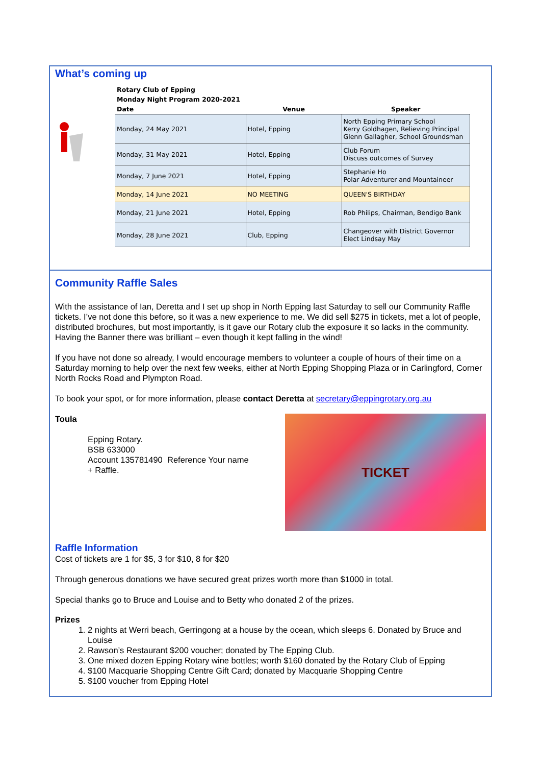What’s coming up
| Rotary Club of Epping | | |
| Monday Night Program 2020-2021 | | |
| Date | Venue | Speaker |
| Monday, 24 May 2021 | Hotel, Epping | North Epping Primary School Kerry Goldhagen, Relieving Principal Glenn Gallagher, School Groundsman |
| Monday, 31 May 2021 | Hotel, Epping | Club Forum Discuss outcomes of Survey |
| Monday, 7 June 2021 | Hotel, Epping | Stephanie Ho Polar Adventurer and Mountaineer |
| Monday, 14 June 2021 | NO MEETING | QUEEN'S BIRTHDAY |
| Monday, 21 June 2021 | Hotel, Epping | Rob Philips, Chairman, Bendigo Bank |
| Monday, 28 June 2021 | Club, Epping | Changeover with District Governor Elect Lindsay May |
Community Raffle Sales
With the assistance of Ian, Deretta and I set up shop in North Epping last Saturday to sell our Community Raffle tickets. I’ve not done this before, so it was a new experience to me. We did sell $275 in tickets, met a lot of people, distributed brochures, but most importantly, is it gave our Rotary club the exposure it so lacks in the community. Having the Banner there was brilliant – even though it kept falling in the wind!
If you have not done so already, I would encourage members to volunteer a couple of hours of their time on a Saturday morning to help over the next few weeks, either at North Epping Shopping Plaza or in Carlingford, Corner North Rocks Road and Plympton Road.
To book your spot, or for more information, please contact Deretta at secretary@eppingrotary.org.au
Toula
Epping Rotary.
BSB 633000
Account 135781490 Reference Your name
+ Raffle.
TICKET
Raffle Information
Cost of tickets are 1 for $5, 3 for $10, 8 for $20
Through generous donations we have secured great prizes worth more than $1000 in total.
Special thanks go to Bruce and Louise and to Betty who donated 2 of the prizes.
Prizes
1. 2 nights at Werri beach, Gerringong at a house by the ocean, which sleeps 6. Donated by Bruce and Louise
2. Rawson’s Restaurant $200 voucher; donated by The Epping Club.
3. One mixed dozen Epping Rotary wine bottles; worth $160 donated by the Rotary Club of Epping
4. $100 Macquarie Shopping Centre Gift Card; donated by Macquarie Shopping Centre
5. $100 voucher from Epping Hotel